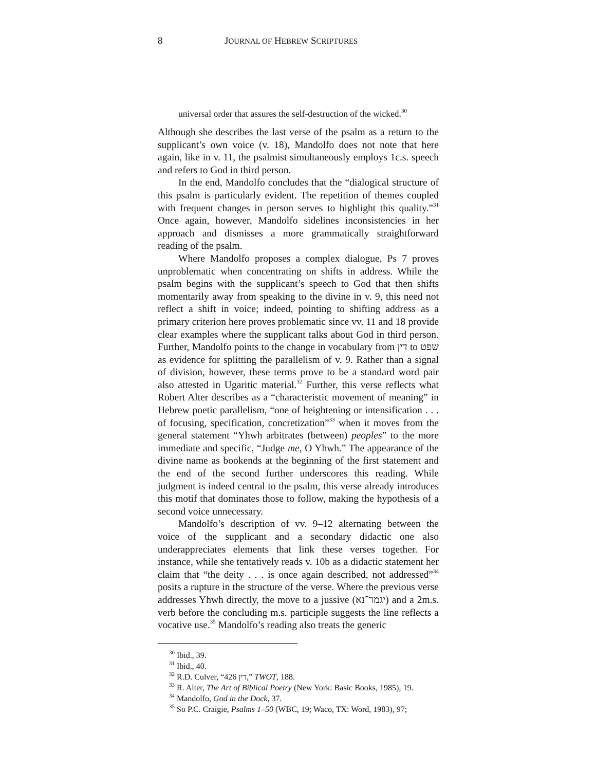8 JOURNAL OF HEBREW SCRIPTURES
universal order that assures the self-destruction of the wicked.<sup>30</sup>
Although she describes the last verse of the psalm as a return to the supplicant’s own voice (v. 18), Mandolfo does not note that here again, like in v. 11, the psalmist simultaneously employs 1c.s. speech and refers to God in third person.
In the end, Mandolfo concludes that the “dialogical structure of this psalm is particularly evident. The repetition of themes coupled with frequent changes in person serves to highlight this quality.”<sup>31</sup> Once again, however, Mandolfo sidelines inconsistencies in her approach and dismisses a more grammatically straightforward reading of the psalm.
Where Mandolfo proposes a complex dialogue, Ps 7 proves unproblematic when concentrating on shifts in address. While the psalm begins with the supplicant’s speech to God that then shifts momentarily away from speaking to the divine in v. 9, this need not reflect a shift in voice; indeed, pointing to shifting address as a primary criterion here proves problematic since vv. 11 and 18 provide clear examples where the supplicant talks about God in third person. Further, Mandolfo points to the change in vocabulary from דין to שפט as evidence for splitting the parallelism of v. 9. Rather than a signal of division, however, these terms prove to be a standard word pair also attested in Ugaritic material.<sup>32</sup> Further, this verse reflects what Robert Alter describes as a “characteristic movement of meaning” in Hebrew poetic parallelism, “one of heightening or intensification . . . of focusing, specification, concretization”<sup>33</sup> when it moves from the general statement “Yhwh arbitrates (between) peoples” to the more immediate and specific, “Judge me, O Yhwh.” The appearance of the divine name as bookends at the beginning of the first statement and the end of the second further underscores this reading. While judgment is indeed central to the psalm, this verse already introduces this motif that dominates those to follow, making the hypothesis of a second voice unnecessary.
Mandolfo’s description of vv. 9–12 alternating between the voice of the supplicant and a secondary didactic one also underappreciates elements that link these verses together. For instance, while she tentatively reads v. 10b as a didactic statement her claim that “the deity . . . is once again described, not addressed”<sup>34</sup> posits a rupture in the structure of the verse. Where the previous verse addresses Yhwh directly, the move to a jussive (יגמר־נא) and a 2m.s. verb before the concluding m.s. participle suggests the line reflects a vocative use.<sup>35</sup> Mandolfo’s reading also treats the generic
<sup>30</sup> Ibid., 39.
<sup>31</sup> Ibid., 40.
<sup>32</sup> R.D. Culver, “426 דין,” TWOT, 188.
<sup>33</sup> R. Alter, The Art of Biblical Poetry (New York: Basic Books, 1985), 19.
<sup>34</sup> Mandolfo, God in the Dock, 37.
<sup>35</sup> So P.C. Craigie, Psalms 1–50 (WBC, 19; Waco, TX: Word, 1983), 97;